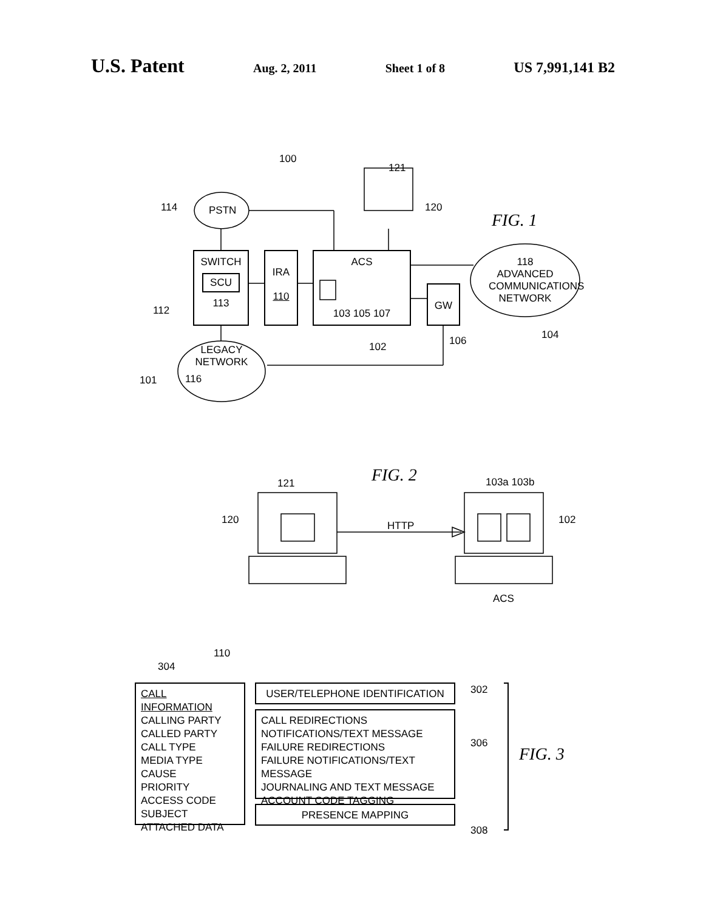U.S. Patent
Aug. 2, 2011 Sheet 1 of 8 US 7,991,141 B2
100
121
114 PSTN 120
FIG. 1
SWITCH
SCU
113
IRA
110
ACS
103 105 107
GW
118
ADVANCED COMMUNICATIONS NETWORK
112
102 106 104
LEGACY NETWORK
101 116
121 FIG. 2 103a 103b
120 HTTP 102
ACS
110
304
CALL INFORMATION
CALLING PARTY
CALLED PARTY
CALL TYPE
MEDIA TYPE
CAUSE
PRIORITY
ACCESS CODE
SUBJECT
ATTACHED DATA
USER/TELEPHONE IDENTIFICATION
CALL REDIRECTIONS
NOTIFICATIONS/TEXT MESSAGE
FAILURE REDIRECTIONS
FAILURE NOTIFICATIONS/TEXT MESSAGE
JOURNALING AND TEXT MESSAGE
ACCOUNT CODE TAGGING
PRESENCE MAPPING
302
306
308
FIG. 3